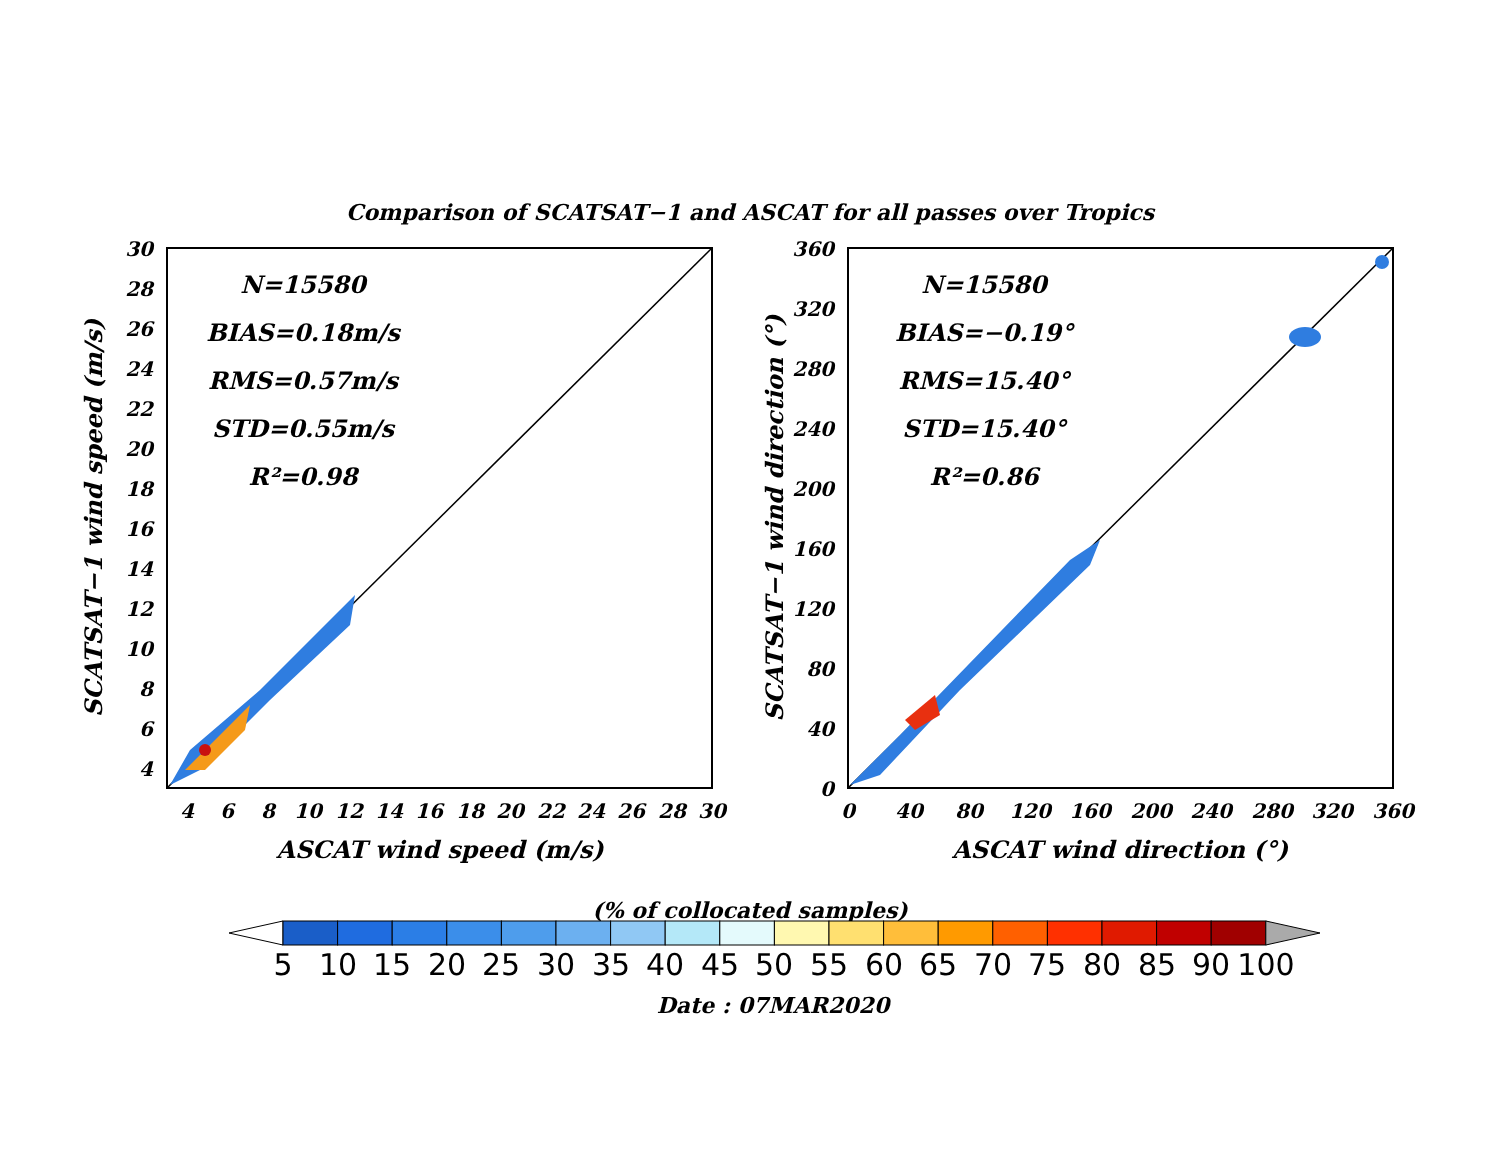Comparison of SCATSAT−1 and ASCAT for all passes over Tropics
N=15580
BIAS=0.18m/s
RMS=0.57m/s
STD=0.55m/s
R²=0.98
30
28
26
24
22
20
18
16
14
12
10
8
6
4
4
6
8
10
12
14
16
18
20
22
24
26
28
30
ASCAT wind speed (m/s)
SCATSAT−1 wind speed (m/s)
N=15580
BIAS=−0.19°
RMS=15.40°
STD=15.40°
R²=0.86
360
320
280
240
200
160
120
80
40
0
0
40
80
120
160
200
240
280
320
360
ASCAT wind direction (°)
SCATSAT−1 wind direction (°)
(% of collocated samples)
5
10
15
20
25
30
35
40
45
50
55
60
65
70
75
80
85
90
100
Date : 07MAR2020